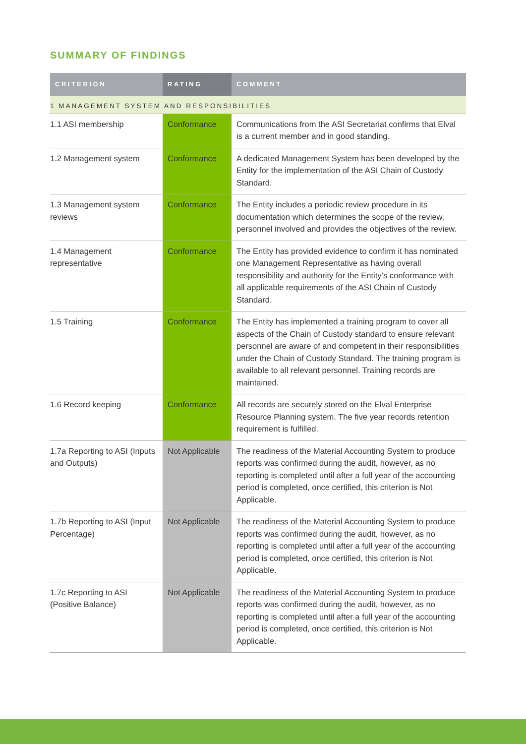SUMMARY OF FINDINGS
| CRITERION | RATING | COMMENT |
| --- | --- | --- |
| 1 MANAGEMENT SYSTEM AND RESPONSIBILITIES | | |
| 1.1 ASI membership | Conformance | Communications from the ASI Secretariat confirms that Elval is a current member and in good standing. |
| 1.2 Management system | Conformance | A dedicated Management System has been developed by the Entity for the implementation of the ASI Chain of Custody Standard. |
| 1.3 Management system reviews | Conformance | The Entity includes a periodic review procedure in its documentation which determines the scope of the review, personnel involved and provides the objectives of the review. |
| 1.4 Management representative | Conformance | The Entity has provided evidence to confirm it has nominated one Management Representative as having overall responsibility and authority for the Entity’s conformance with all applicable requirements of the ASI Chain of Custody Standard. |
| 1.5 Training | Conformance | The Entity has implemented a training program to cover all aspects of the Chain of Custody standard to ensure relevant personnel are aware of and competent in their responsibilities under the Chain of Custody Standard. The training program is available to all relevant personnel. Training records are maintained. |
| 1.6 Record keeping | Conformance | All records are securely stored on the Elval Enterprise Resource Planning system. The five year records retention requirement is fulfilled. |
| 1.7a Reporting to ASI (Inputs and Outputs) | Not Applicable | The readiness of the Material Accounting System to produce reports was confirmed during the audit, however, as no reporting is completed until after a full year of the accounting period is completed, once certified, this criterion is Not Applicable. |
| 1.7b Reporting to ASI (Input Percentage) | Not Applicable | The readiness of the Material Accounting System to produce reports was confirmed during the audit, however, as no reporting is completed until after a full year of the accounting period is completed, once certified, this criterion is Not Applicable. |
| 1.7c Reporting to ASI (Positive Balance) | Not Applicable | The readiness of the Material Accounting System to produce reports was confirmed during the audit, however, as no reporting is completed until after a full year of the accounting period is completed, once certified, this criterion is Not Applicable. |